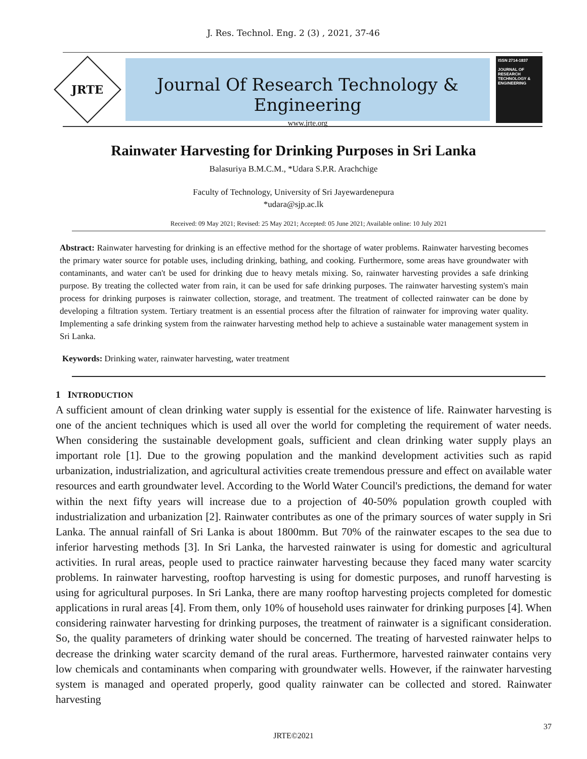J. Res. Technol. Eng. 2 (3) , 2021, 37-46
JRTE
Journal Of Research Technology & Engineering
www.jrte.org
ISSN 2714-1837
JOURNAL OF RESEARCH TECHNOLOGY & ENGINEERING
Rainwater Harvesting for Drinking Purposes in Sri Lanka
Balasuriya B.M.C.M., *Udara S.P.R. Arachchige
Faculty of Technology, University of Sri Jayewardenepura
*udara@sjp.ac.lk
Received: 09 May 2021; Revised: 25 May 2021; Accepted: 05 June 2021; Available online: 10 July 2021
Abstract: Rainwater harvesting for drinking is an effective method for the shortage of water problems. Rainwater harvesting becomes the primary water source for potable uses, including drinking, bathing, and cooking. Furthermore, some areas have groundwater with contaminants, and water can't be used for drinking due to heavy metals mixing. So, rainwater harvesting provides a safe drinking purpose. By treating the collected water from rain, it can be used for safe drinking purposes. The rainwater harvesting system's main process for drinking purposes is rainwater collection, storage, and treatment. The treatment of collected rainwater can be done by developing a filtration system. Tertiary treatment is an essential process after the filtration of rainwater for improving water quality. Implementing a safe drinking system from the rainwater harvesting method help to achieve a sustainable water management system in Sri Lanka.
Keywords: Drinking water, rainwater harvesting, water treatment
1 INTRODUCTION
A sufficient amount of clean drinking water supply is essential for the existence of life. Rainwater harvesting is one of the ancient techniques which is used all over the world for completing the requirement of water needs. When considering the sustainable development goals, sufficient and clean drinking water supply plays an important role [1]. Due to the growing population and the mankind development activities such as rapid urbanization, industrialization, and agricultural activities create tremendous pressure and effect on available water resources and earth groundwater level. According to the World Water Council's predictions, the demand for water within the next fifty years will increase due to a projection of 40-50% population growth coupled with industrialization and urbanization [2]. Rainwater contributes as one of the primary sources of water supply in Sri Lanka. The annual rainfall of Sri Lanka is about 1800mm. But 70% of the rainwater escapes to the sea due to inferior harvesting methods [3]. In Sri Lanka, the harvested rainwater is using for domestic and agricultural activities. In rural areas, people used to practice rainwater harvesting because they faced many water scarcity problems. In rainwater harvesting, rooftop harvesting is using for domestic purposes, and runoff harvesting is using for agricultural purposes. In Sri Lanka, there are many rooftop harvesting projects completed for domestic applications in rural areas [4]. From them, only 10% of household uses rainwater for drinking purposes [4]. When considering rainwater harvesting for drinking purposes, the treatment of rainwater is a significant consideration. So, the quality parameters of drinking water should be concerned. The treating of harvested rainwater helps to decrease the drinking water scarcity demand of the rural areas. Furthermore, harvested rainwater contains very low chemicals and contaminants when comparing with groundwater wells. However, if the rainwater harvesting system is managed and operated properly, good quality rainwater can be collected and stored. Rainwater harvesting
37
JRTE©2021